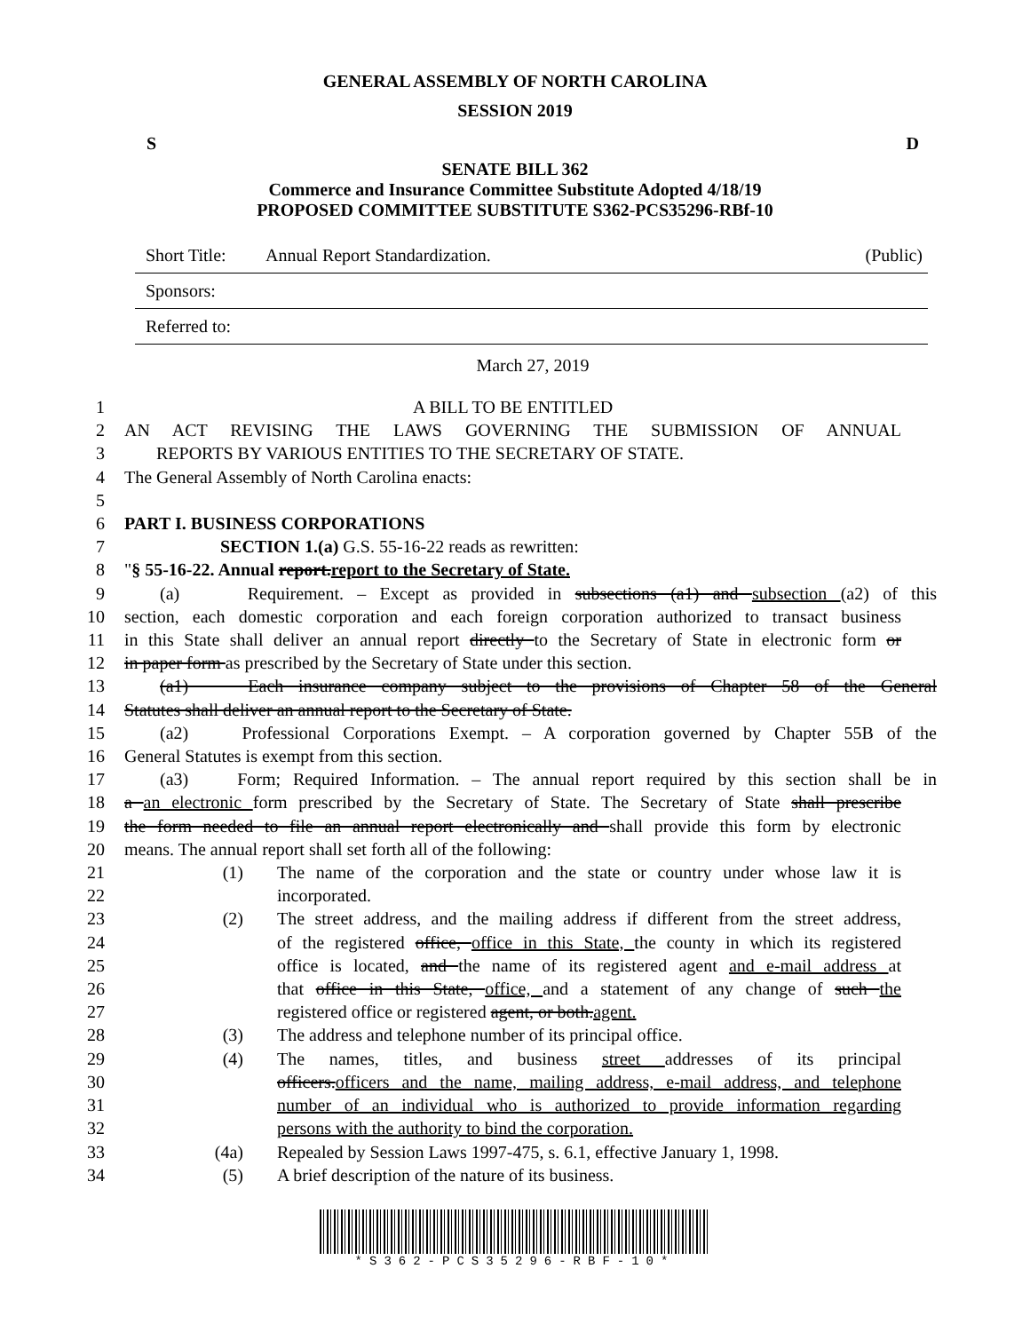GENERAL ASSEMBLY OF NORTH CAROLINA
SESSION 2019
S D
SENATE BILL 362
Commerce and Insurance Committee Substitute Adopted 4/18/19
PROPOSED COMMITTEE SUBSTITUTE S362-PCS35296-RBf-10
Short Title: Annual Report Standardization. (Public)
Sponsors:
Referred to:
March 27, 2019
1 A BILL TO BE ENTITLED
2 AN ACT REVISING THE LAWS GOVERNING THE SUBMISSION OF ANNUAL
3 REPORTS BY VARIOUS ENTITIES TO THE SECRETARY OF STATE.
4 The General Assembly of North Carolina enacts:
5
6 PART I. BUSINESS CORPORATIONS
7 SECTION 1.(a) G.S. 55-16-22 reads as rewritten:
8 "§ 55-16-22. Annual report.report to the Secretary of State.
9 (a) Requirement. – Except as provided in subsections (a1) and subsection (a2) of this
10 section, each domestic corporation and each foreign corporation authorized to transact business
11 in this State shall deliver an annual report directly to the Secretary of State in electronic form or
12 in paper form as prescribed by the Secretary of State under this section.
13 (a1) Each insurance company subject to the provisions of Chapter 58 of the General
14 Statutes shall deliver an annual report to the Secretary of State.
15 (a2) Professional Corporations Exempt. – A corporation governed by Chapter 55B of the
16 General Statutes is exempt from this section.
17 (a3) Form; Required Information. – The annual report required by this section shall be in
18 a an electronic form prescribed by the Secretary of State. The Secretary of State shall prescribe
19 the form needed to file an annual report electronically and shall provide this form by electronic
20 means. The annual report shall set forth all of the following:
21 (1) The name of the corporation and the state or country under whose law it is
22 incorporated.
23 (2) The street address, and the mailing address if different from the street address,
24 of the registered office, office in this State, the county in which its registered
25 office is located, and the name of its registered agent and e-mail address at
26 that office in this State, office, and a statement of any change of such the
27 registered office or registered agent, or both.agent.
28 (3) The address and telephone number of its principal office.
29 (4) The names, titles, and business street addresses of its principal
30 officers.officers and the name, mailing address, e-mail address, and telephone
31 number of an individual who is authorized to provide information regarding
32 persons with the authority to bind the corporation.
33 (4a) Repealed by Session Laws 1997-475, s. 6.1, effective January 1, 1998.
34 (5) A brief description of the nature of its business.
*S362-PCS35296-RBF-10*